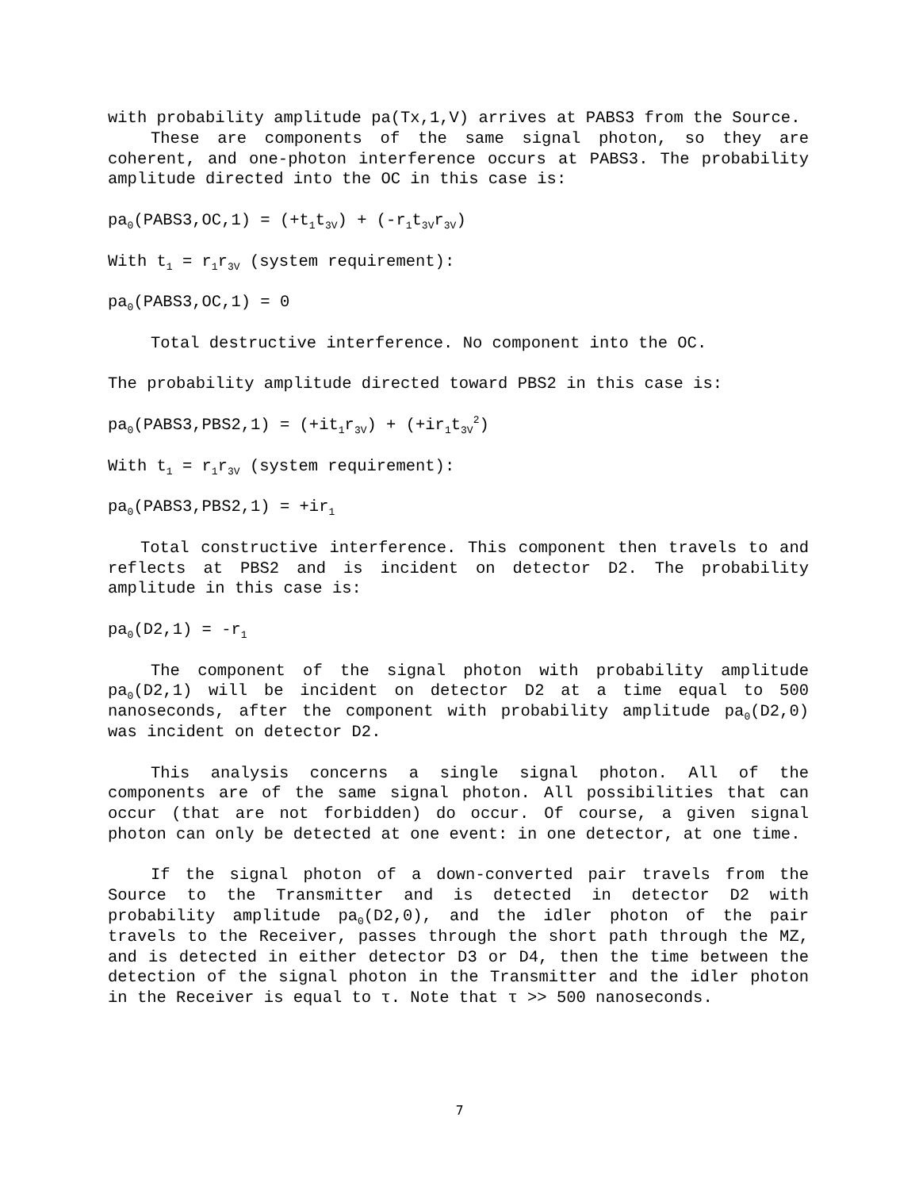with probability amplitude pa(Tx,1,V) arrives at PABS3 from the Source.
These are components of the same signal photon, so they are coherent, and one-photon interference occurs at PABS3. The probability amplitude directed into the OC in this case is:
pa<sub>0</sub>(PABS3,OC,1) = (+t<sub>1</sub>t<sub>3V</sub>) + (-r<sub>1</sub>t<sub>3V</sub>r<sub>3V</sub>)
With t<sub>1</sub> = r<sub>1</sub>r<sub>3V</sub> (system requirement):
pa<sub>0</sub>(PABS3,OC,1) = 0
Total destructive interference. No component into the OC.
The probability amplitude directed toward PBS2 in this case is:
pa<sub>0</sub>(PABS3,PBS2,1) = (+it<sub>1</sub>r<sub>3V</sub>) + (+ir<sub>1</sub>t<sub>3V</sub><sup>2</sup>)
With t<sub>1</sub> = r<sub>1</sub>r<sub>3V</sub> (system requirement):
pa<sub>0</sub>(PABS3,PBS2,1) = +ir<sub>1</sub>
Total constructive interference. This component then travels to and reflects at PBS2 and is incident on detector D2. The probability amplitude in this case is:
pa<sub>0</sub>(D2,1) = -r<sub>1</sub>
The component of the signal photon with probability amplitude pa<sub>0</sub>(D2,1) will be incident on detector D2 at a time equal to 500 nanoseconds, after the component with probability amplitude pa<sub>0</sub>(D2,0) was incident on detector D2.
This analysis concerns a single signal photon. All of the components are of the same signal photon. All possibilities that can occur (that are not forbidden) do occur. Of course, a given signal photon can only be detected at one event: in one detector, at one time.
If the signal photon of a down-converted pair travels from the Source to the Transmitter and is detected in detector D2 with probability amplitude pa<sub>0</sub>(D2,0), and the idler photon of the pair travels to the Receiver, passes through the short path through the MZ, and is detected in either detector D3 or D4, then the time between the detection of the signal photon in the Transmitter and the idler photon in the Receiver is equal to τ. Note that τ >> 500 nanoseconds.
7